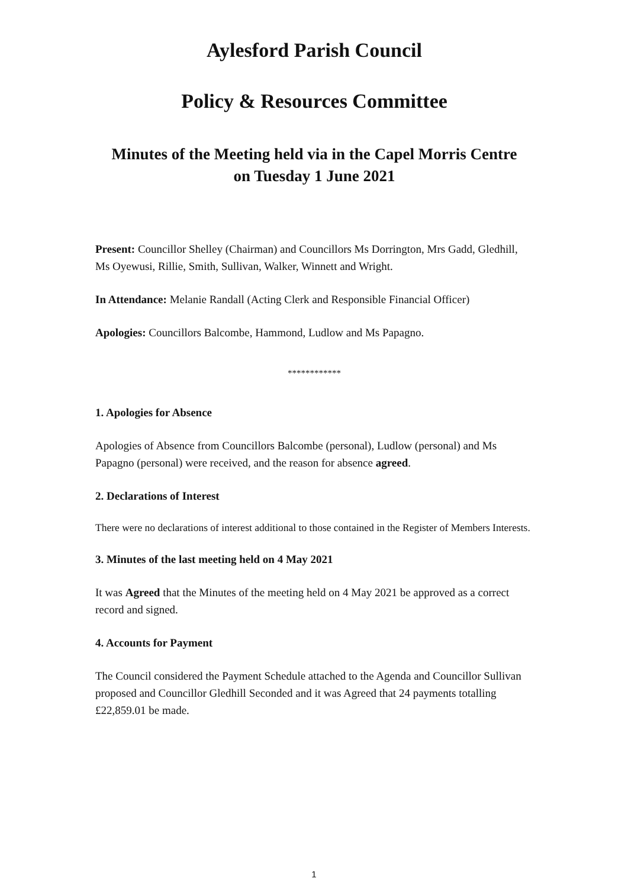Aylesford Parish Council
Policy & Resources Committee
Minutes of the Meeting held via in the Capel Morris Centre
on Tuesday 1 June 2021
Present: Councillor Shelley (Chairman) and Councillors Ms Dorrington, Mrs Gadd, Gledhill, Ms Oyewusi, Rillie, Smith, Sullivan, Walker, Winnett and Wright.
In Attendance: Melanie Randall (Acting Clerk and Responsible Financial Officer)
Apologies: Councillors Balcombe, Hammond, Ludlow and Ms Papagno.
************
1. Apologies for Absence
Apologies of Absence from Councillors Balcombe (personal), Ludlow (personal) and Ms Papagno (personal) were received, and the reason for absence agreed.
2. Declarations of Interest
There were no declarations of interest additional to those contained in the Register of Members Interests.
3. Minutes of the last meeting held on 4 May 2021
It was Agreed that the Minutes of the meeting held on 4 May 2021 be approved as a correct record and signed.
4. Accounts for Payment
The Council considered the Payment Schedule attached to the Agenda and Councillor Sullivan proposed and Councillor Gledhill Seconded and it was Agreed that 24 payments totalling £22,859.01 be made.
1